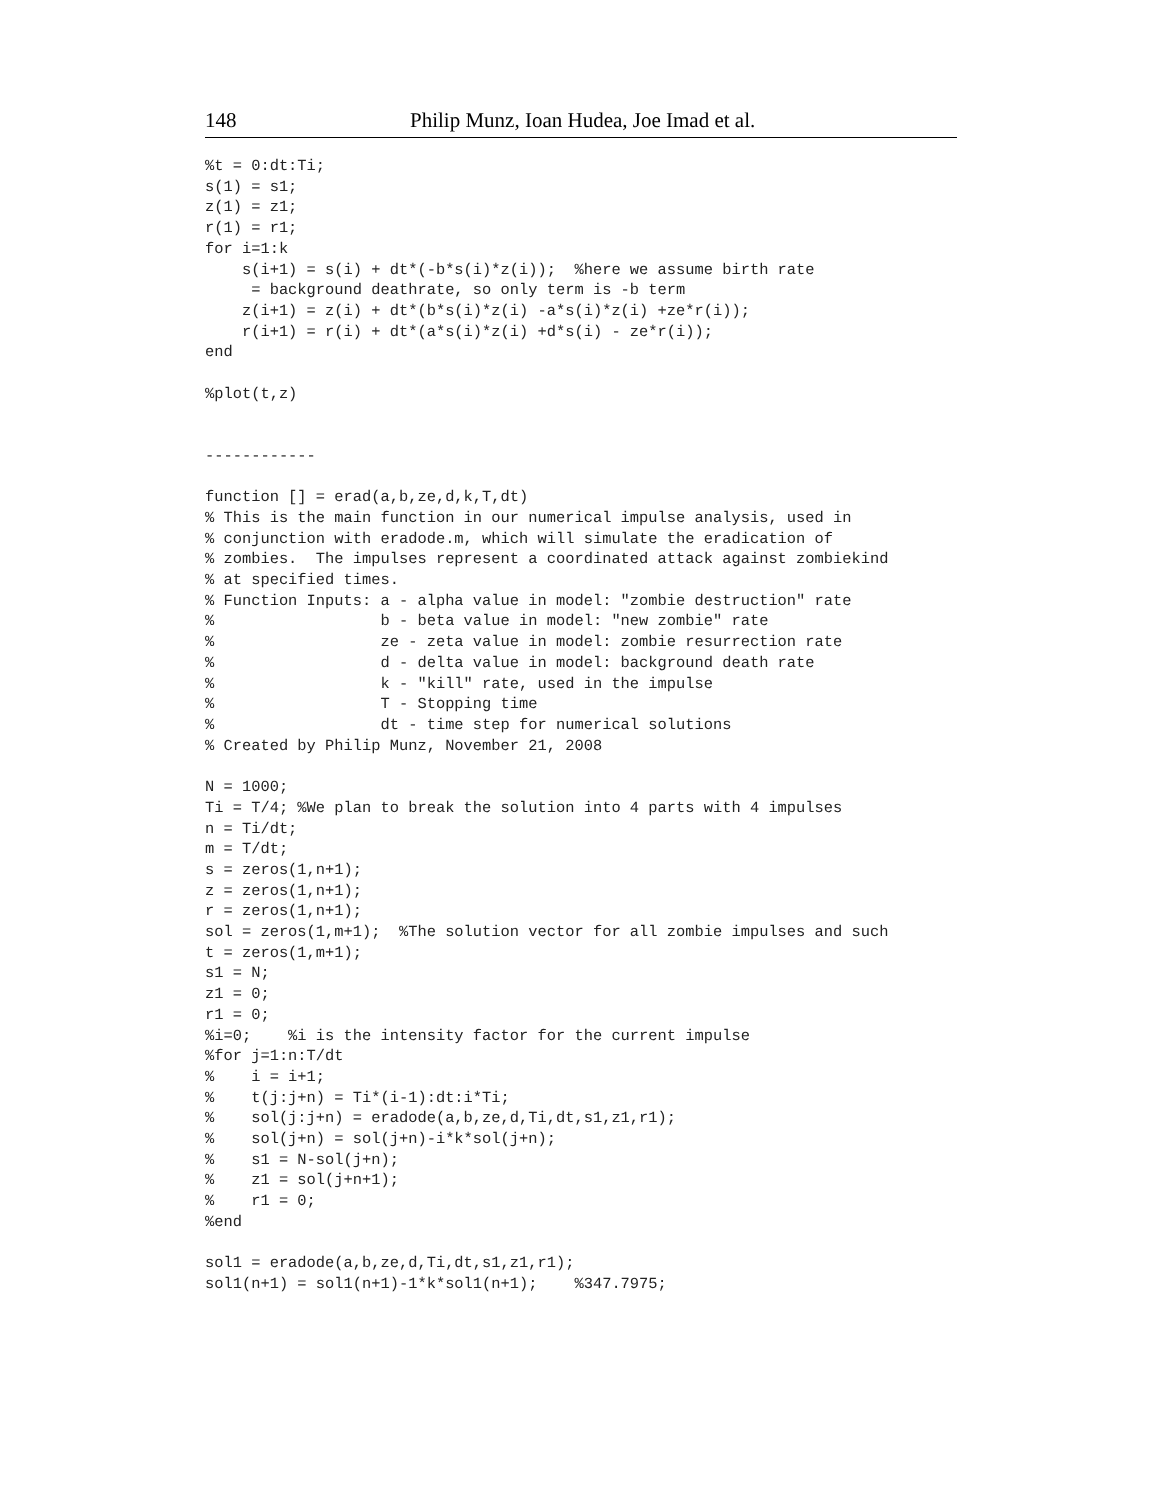148 Philip Munz, Ioan Hudea, Joe Imad et al.
%t = 0:dt:Ti;
s(1) = s1;
z(1) = z1;
r(1) = r1;
for i=1:k
    s(i+1) = s(i) + dt*(-b*s(i)*z(i));  %here we assume birth rate
     = background deathrate, so only term is -b term
    z(i+1) = z(i) + dt*(b*s(i)*z(i) -a*s(i)*z(i) +ze*r(i));
    r(i+1) = r(i) + dt*(a*s(i)*z(i) +d*s(i) - ze*r(i));
end

%plot(t,z)


------------

function [] = erad(a,b,ze,d,k,T,dt)
% This is the main function in our numerical impulse analysis, used in
% conjunction with eradode.m, which will simulate the eradication of
% zombies.  The impulses represent a coordinated attack against zombiekind
% at specified times.
% Function Inputs: a - alpha value in model: "zombie destruction" rate
%                  b - beta value in model: "new zombie" rate
%                  ze - zeta value in model: zombie resurrection rate
%                  d - delta value in model: background death rate
%                  k - "kill" rate, used in the impulse
%                  T - Stopping time
%                  dt - time step for numerical solutions
% Created by Philip Munz, November 21, 2008

N = 1000;
Ti = T/4; %We plan to break the solution into 4 parts with 4 impulses
n = Ti/dt;
m = T/dt;
s = zeros(1,n+1);
z = zeros(1,n+1);
r = zeros(1,n+1);
sol = zeros(1,m+1);  %The solution vector for all zombie impulses and such
t = zeros(1,m+1);
s1 = N;
z1 = 0;
r1 = 0;
%i=0;    %i is the intensity factor for the current impulse
%for j=1:n:T/dt
%    i = i+1;
%    t(j:j+n) = Ti*(i-1):dt:i*Ti;
%    sol(j:j+n) = eradode(a,b,ze,d,Ti,dt,s1,z1,r1);
%    sol(j+n) = sol(j+n)-i*k*sol(j+n);
%    s1 = N-sol(j+n);
%    z1 = sol(j+n+1);
%    r1 = 0;
%end

sol1 = eradode(a,b,ze,d,Ti,dt,s1,z1,r1);
sol1(n+1) = sol1(n+1)-1*k*sol1(n+1);    %347.7975;